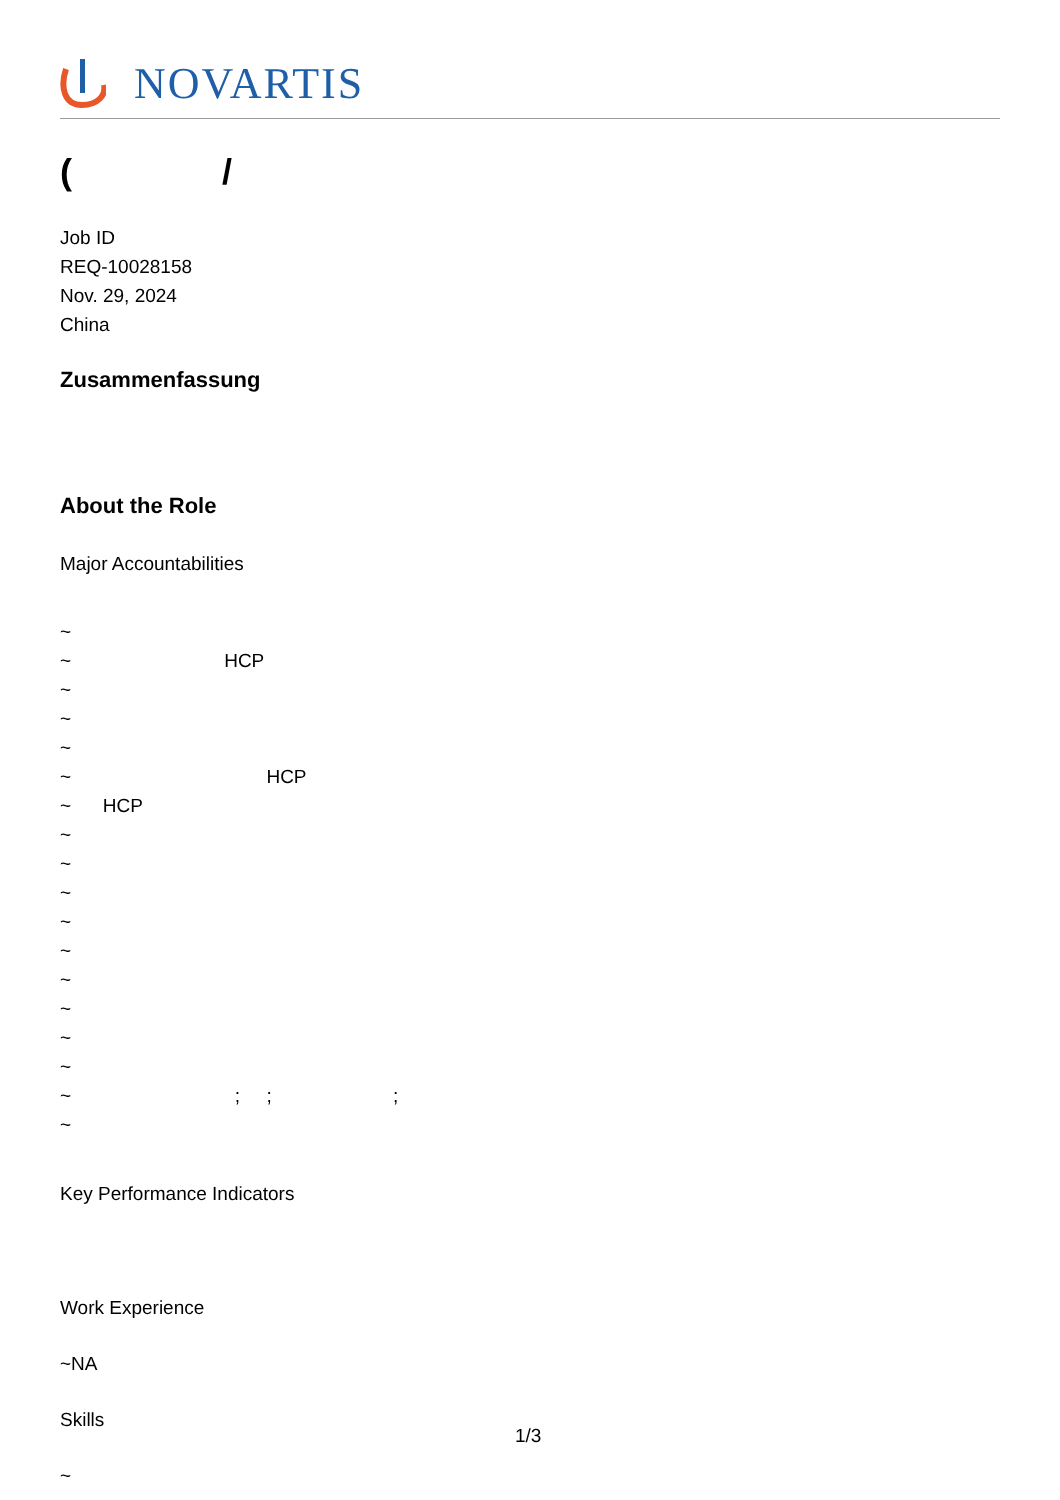NOVARTIS
( /
Job ID
REQ-10028158
Nov. 29, 2024
China
Zusammenfassung
About the Role
Major Accountabilities
~
~ HCP
~
~
~
~ HCP
~ HCP
~
~
~
~
~
~
~
~
~
~ ; ; ;
~
Key Performance Indicators
Work Experience
~NA
Skills
~
1/3